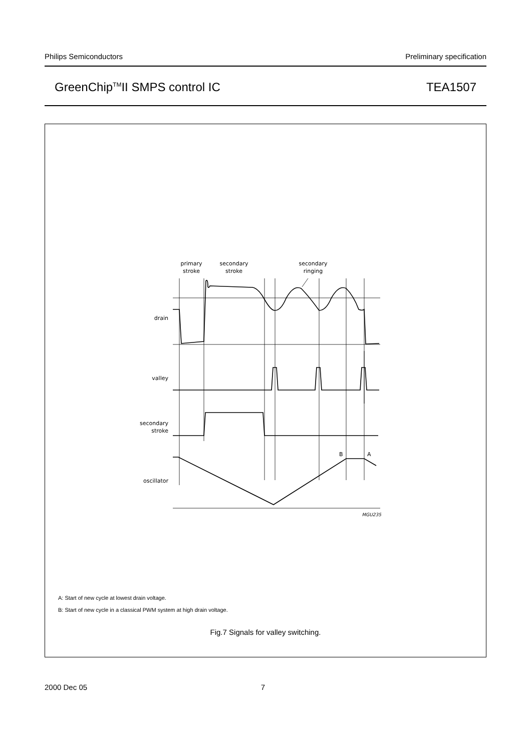Philips Semiconductors Preliminary specification
GreenChip<sup>TM</sup>II SMPS control IC TEA1507
primary
stroke
secondary
stroke
secondary
ringing
drain
valley
secondary
stroke
oscillator
B
A
MGU235
A: Start of new cycle at lowest drain voltage.
B: Start of new cycle in a classical PWM system at high drain voltage.
Fig.7 Signals for valley switching.
2000 Dec 05 7